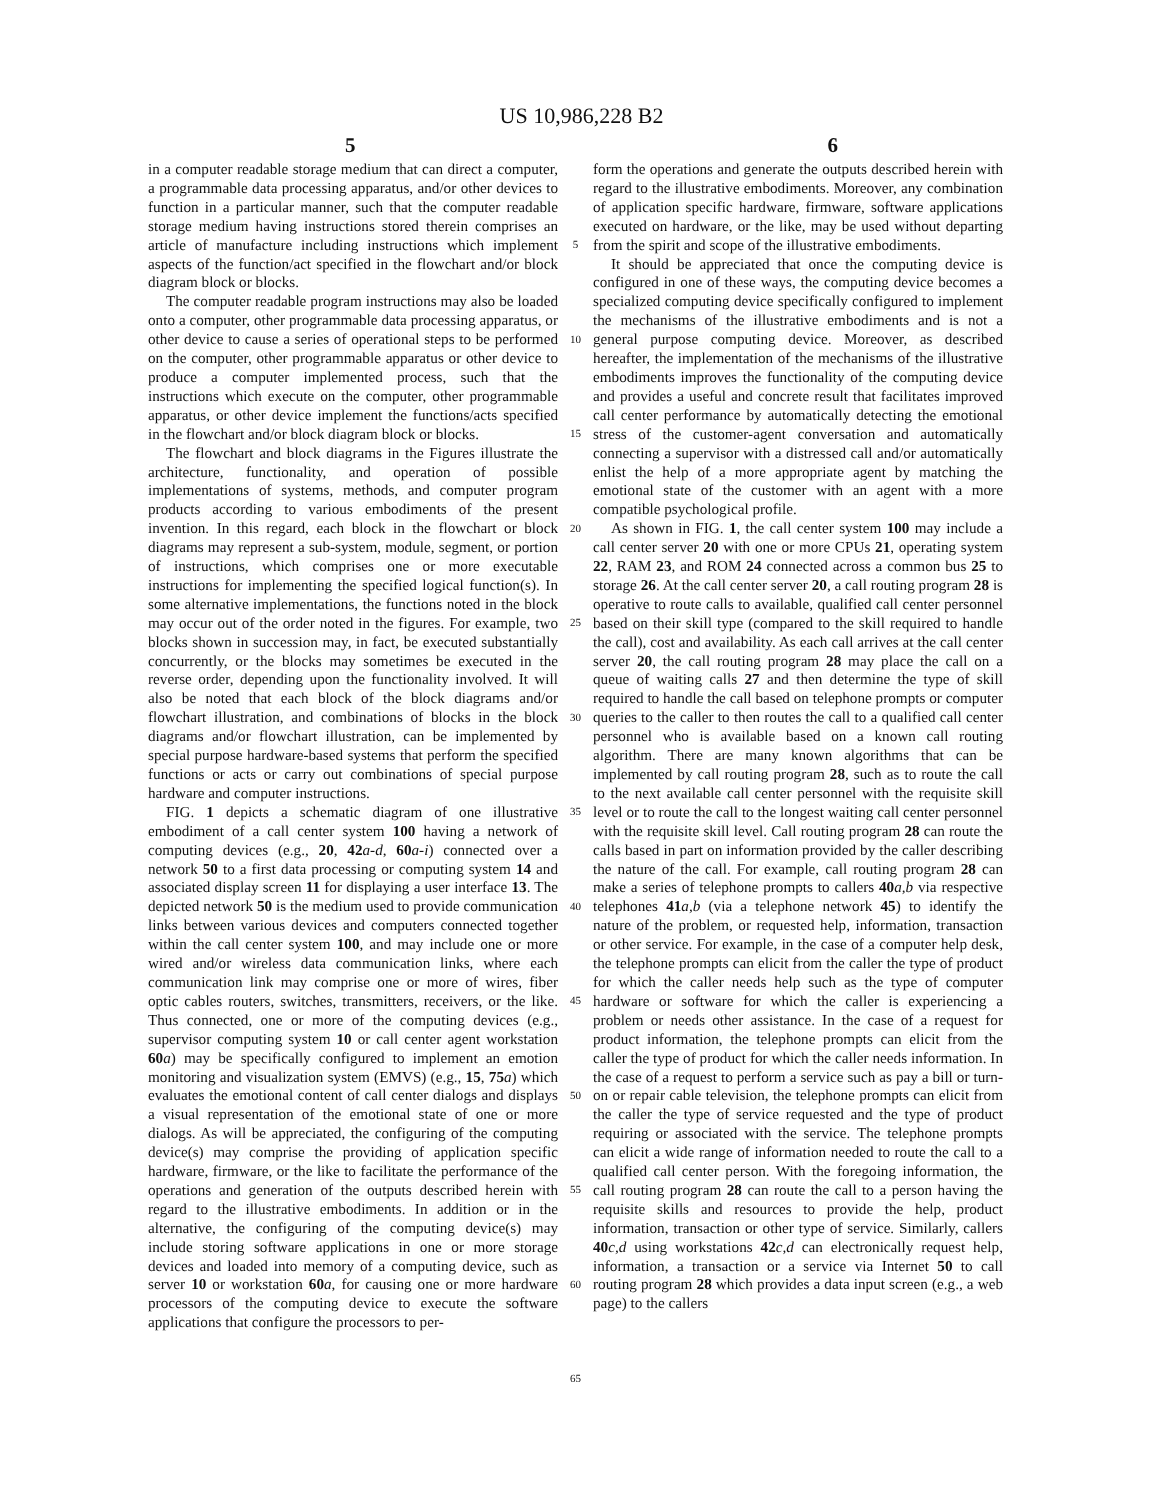US 10,986,228 B2
5 6
in a computer readable storage medium that can direct a computer, a programmable data processing apparatus, and/or other devices to function in a particular manner, such that the computer readable storage medium having instructions stored therein comprises an article of manufacture including instructions which implement aspects of the function/act specified in the flowchart and/or block diagram block or blocks.
The computer readable program instructions may also be loaded onto a computer, other programmable data processing apparatus, or other device to cause a series of operational steps to be performed on the computer, other programmable apparatus or other device to produce a computer implemented process, such that the instructions which execute on the computer, other programmable apparatus, or other device implement the functions/acts specified in the flowchart and/or block diagram block or blocks.
The flowchart and block diagrams in the Figures illustrate the architecture, functionality, and operation of possible implementations of systems, methods, and computer program products according to various embodiments of the present invention. In this regard, each block in the flowchart or block diagrams may represent a sub-system, module, segment, or portion of instructions, which comprises one or more executable instructions for implementing the specified logical function(s). In some alternative implementations, the functions noted in the block may occur out of the order noted in the figures. For example, two blocks shown in succession may, in fact, be executed substantially concurrently, or the blocks may sometimes be executed in the reverse order, depending upon the functionality involved. It will also be noted that each block of the block diagrams and/or flowchart illustration, and combinations of blocks in the block diagrams and/or flowchart illustration, can be implemented by special purpose hardware-based systems that perform the specified functions or acts or carry out combinations of special purpose hardware and computer instructions.
FIG. 1 depicts a schematic diagram of one illustrative embodiment of a call center system 100 having a network of computing devices (e.g., 20, 42 a-d, 60 a-i) connected over a network 50 to a first data processing or computing system 14 and associated display screen 11 for displaying a user interface 13. The depicted network 50 is the medium used to provide communication links between various devices and computers connected together within the call center system 100, and may include one or more wired and/or wireless data communication links, where each communication link may comprise one or more of wires, fiber optic cables routers, switches, transmitters, receivers, or the like. Thus connected, one or more of the computing devices (e.g., supervisor computing system 10 or call center agent workstation 60 a) may be specifically configured to implement an emotion monitoring and visualization system (EMVS) (e.g., 15, 75 a) which evaluates the emotional content of call center dialogs and displays a visual representation of the emotional state of one or more dialogs. As will be appreciated, the configuring of the computing device(s) may comprise the providing of application specific hardware, firmware, or the like to facilitate the performance of the operations and generation of the outputs described herein with regard to the illustrative embodiments. In addition or in the alternative, the configuring of the computing device(s) may include storing software applications in one or more storage devices and loaded into memory of a computing device, such as server 10 or workstation 60 a, for causing one or more hardware processors of the computing device to execute the software applications that configure the processors to per-
5
10
15
20
25
30
35
40
45
50
55
60
65
form the operations and generate the outputs described herein with regard to the illustrative embodiments. Moreover, any combination of application specific hardware, firmware, software applications executed on hardware, or the like, may be used without departing from the spirit and scope of the illustrative embodiments.
It should be appreciated that once the computing device is configured in one of these ways, the computing device becomes a specialized computing device specifically configured to implement the mechanisms of the illustrative embodiments and is not a general purpose computing device. Moreover, as described hereafter, the implementation of the mechanisms of the illustrative embodiments improves the functionality of the computing device and provides a useful and concrete result that facilitates improved call center performance by automatically detecting the emotional stress of the customer-agent conversation and automatically connecting a supervisor with a distressed call and/or automatically enlist the help of a more appropriate agent by matching the emotional state of the customer with an agent with a more compatible psychological profile.
As shown in FIG. 1, the call center system 100 may include a call center server 20 with one or more CPUs 21, operating system 22, RAM 23, and ROM 24 connected across a common bus 25 to storage 26. At the call center server 20, a call routing program 28 is operative to route calls to available, qualified call center personnel based on their skill type (compared to the skill required to handle the call), cost and availability. As each call arrives at the call center server 20, the call routing program 28 may place the call on a queue of waiting calls 27 and then determine the type of skill required to handle the call based on telephone prompts or computer queries to the caller to then routes the call to a qualified call center personnel who is available based on a known call routing algorithm. There are many known algorithms that can be implemented by call routing program 28, such as to route the call to the next available call center personnel with the requisite skill level or to route the call to the longest waiting call center personnel with the requisite skill level. Call routing program 28 can route the calls based in part on information provided by the caller describing the nature of the call. For example, call routing program 28 can make a series of telephone prompts to callers 40 a,b via respective telephones 41 a,b (via a telephone network 45) to identify the nature of the problem, or requested help, information, transaction or other service. For example, in the case of a computer help desk, the telephone prompts can elicit from the caller the type of product for which the caller needs help such as the type of computer hardware or software for which the caller is experiencing a problem or needs other assistance. In the case of a request for product information, the telephone prompts can elicit from the caller the type of product for which the caller needs information. In the case of a request to perform a service such as pay a bill or turn-on or repair cable television, the telephone prompts can elicit from the caller the type of service requested and the type of product requiring or associated with the service. The telephone prompts can elicit a wide range of information needed to route the call to a qualified call center person. With the foregoing information, the call routing program 28 can route the call to a person having the requisite skills and resources to provide the help, product information, transaction or other type of service. Similarly, callers 40 c,d using workstations 42 c,d can electronically request help, information, a transaction or a service via Internet 50 to call routing program 28 which provides a data input screen (e.g., a web page) to the callers